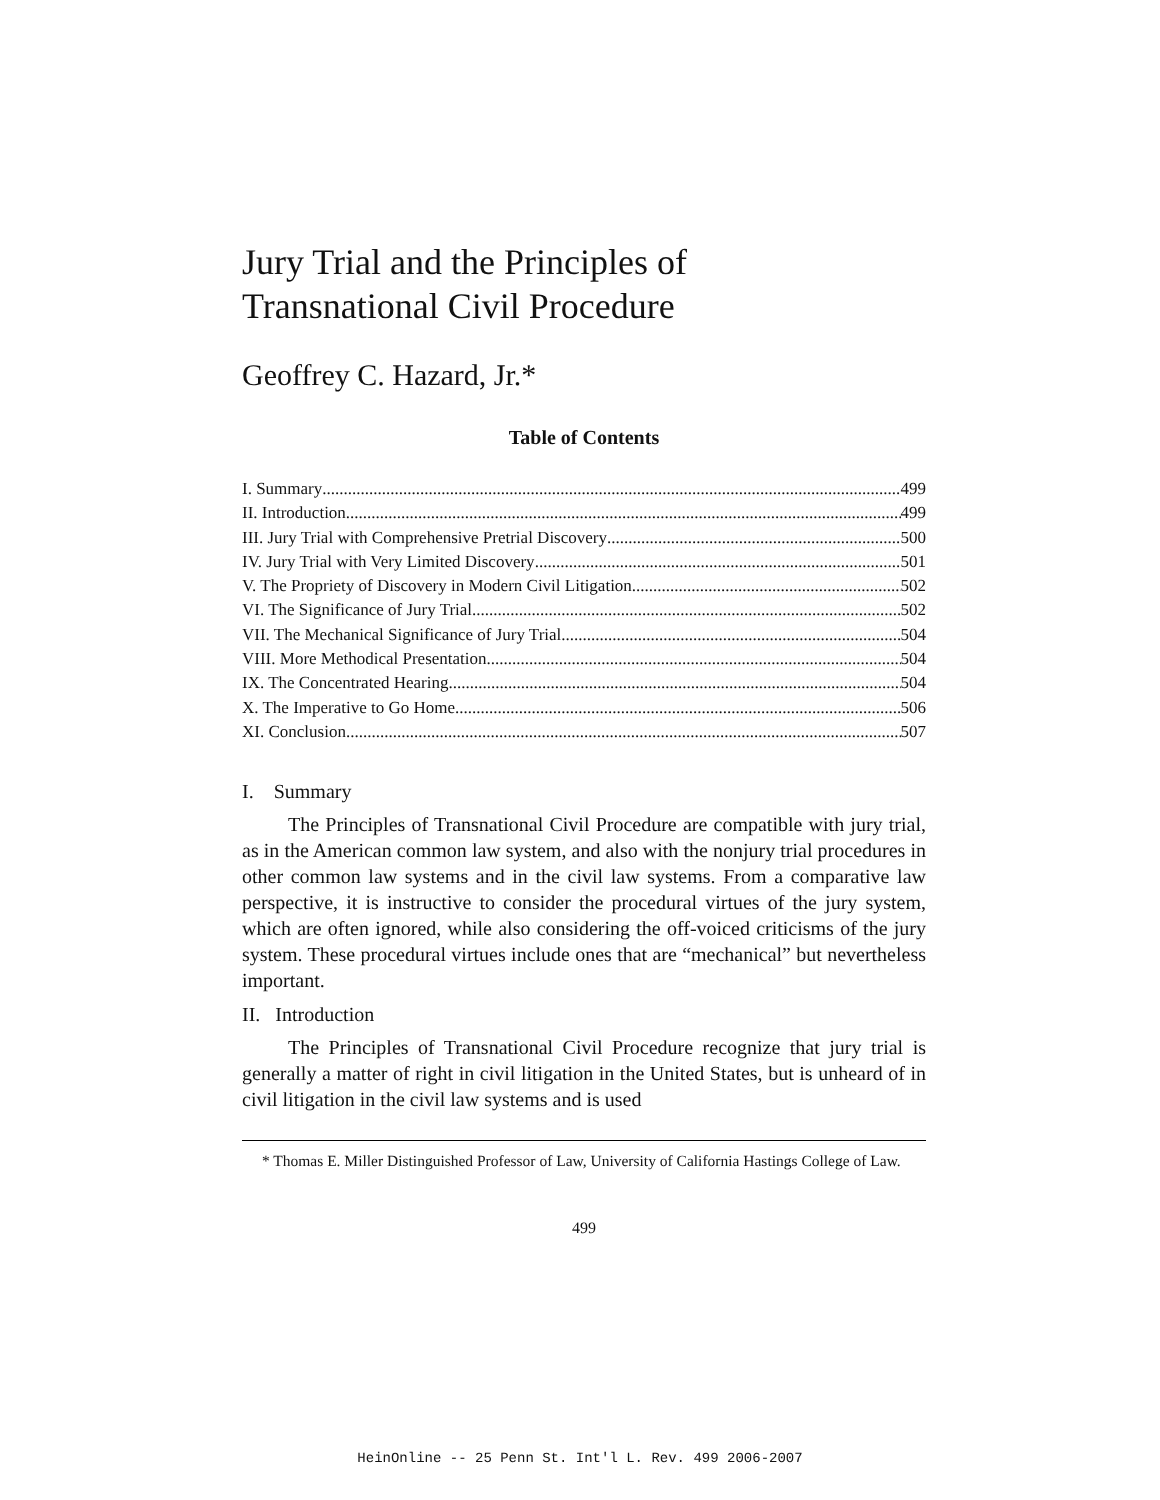Jury Trial and the Principles of
Transnational Civil Procedure
Geoffrey C. Hazard, Jr.*
Table of Contents
I. Summary 499
II. Introduction 499
III. Jury Trial with Comprehensive Pretrial Discovery 500
IV. Jury Trial with Very Limited Discovery 501
V. The Propriety of Discovery in Modern Civil Litigation 502
VI. The Significance of Jury Trial 502
VII. The Mechanical Significance of Jury Trial 504
VIII. More Methodical Presentation 504
IX. The Concentrated Hearing 504
X. The Imperative to Go Home 506
XI. Conclusion 507
I. Summary
The Principles of Transnational Civil Procedure are compatible with jury trial, as in the American common law system, and also with the nonjury trial procedures in other common law systems and in the civil law systems. From a comparative law perspective, it is instructive to consider the procedural virtues of the jury system, which are often ignored, while also considering the off-voiced criticisms of the jury system. These procedural virtues include ones that are “mechanical” but nevertheless important.
II. Introduction
The Principles of Transnational Civil Procedure recognize that jury trial is generally a matter of right in civil litigation in the United States, but is unheard of in civil litigation in the civil law systems and is used
* Thomas E. Miller Distinguished Professor of Law, University of California Hastings College of Law.
499
HeinOnline -- 25 Penn St. Int'l L. Rev. 499 2006-2007